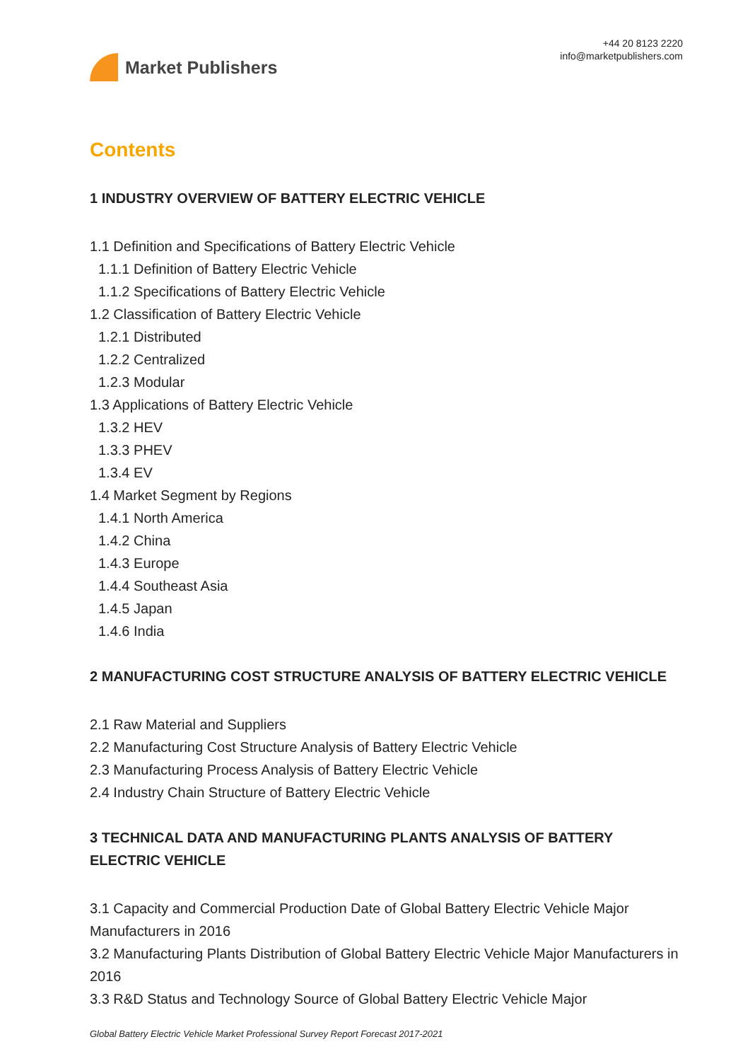Market Publishers
+44 20 8123 2220
info@marketpublishers.com
Contents
1 INDUSTRY OVERVIEW OF BATTERY ELECTRIC VEHICLE
1.1 Definition and Specifications of Battery Electric Vehicle
1.1.1 Definition of Battery Electric Vehicle
1.1.2 Specifications of Battery Electric Vehicle
1.2 Classification of Battery Electric Vehicle
1.2.1 Distributed
1.2.2 Centralized
1.2.3 Modular
1.3 Applications of Battery Electric Vehicle
1.3.2 HEV
1.3.3 PHEV
1.3.4 EV
1.4 Market Segment by Regions
1.4.1 North America
1.4.2 China
1.4.3 Europe
1.4.4 Southeast Asia
1.4.5 Japan
1.4.6 India
2 MANUFACTURING COST STRUCTURE ANALYSIS OF BATTERY ELECTRIC VEHICLE
2.1 Raw Material and Suppliers
2.2 Manufacturing Cost Structure Analysis of Battery Electric Vehicle
2.3 Manufacturing Process Analysis of Battery Electric Vehicle
2.4 Industry Chain Structure of Battery Electric Vehicle
3 TECHNICAL DATA AND MANUFACTURING PLANTS ANALYSIS OF BATTERY ELECTRIC VEHICLE
3.1 Capacity and Commercial Production Date of Global Battery Electric Vehicle Major Manufacturers in 2016
3.2 Manufacturing Plants Distribution of Global Battery Electric Vehicle Major Manufacturers in 2016
3.3 R&D Status and Technology Source of Global Battery Electric Vehicle Major
Global Battery Electric Vehicle Market Professional Survey Report Forecast 2017-2021